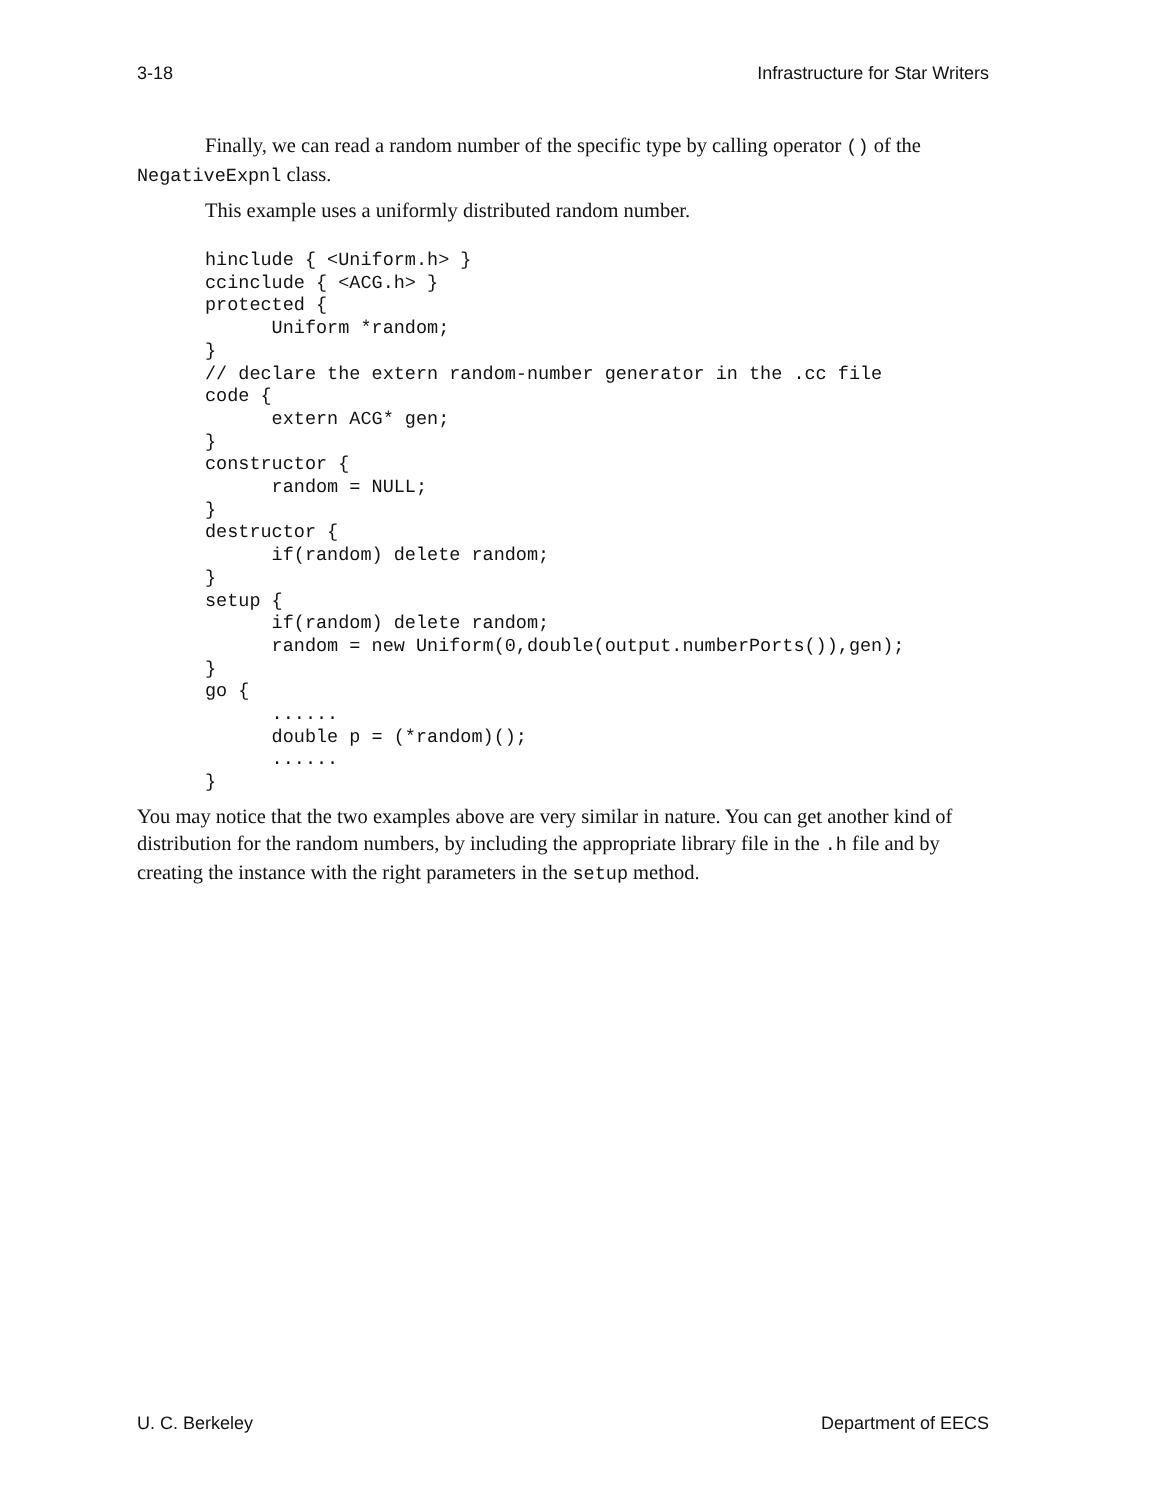3-18 Infrastructure for Star Writers
Finally, we can read a random number of the specific type by calling operator () of the NegativeExpnl class.
This example uses a uniformly distributed random number.
hinclude { <Uniform.h> }
ccinclude { <ACG.h> }
protected {
      Uniform *random;
}
// declare the extern random-number generator in the .cc file
code {
      extern ACG* gen;
}
constructor {
      random = NULL;
}
destructor {
      if(random) delete random;
}
setup {
      if(random) delete random;
      random = new Uniform(0,double(output.numberPorts()),gen);
}
go {
      ......
      double p = (*random)();
      ......
}
You may notice that the two examples above are very similar in nature. You can get another kind of distribution for the random numbers, by including the appropriate library file in the .h file and by creating the instance with the right parameters in the setup method.
U. C. Berkeley Department of EECS